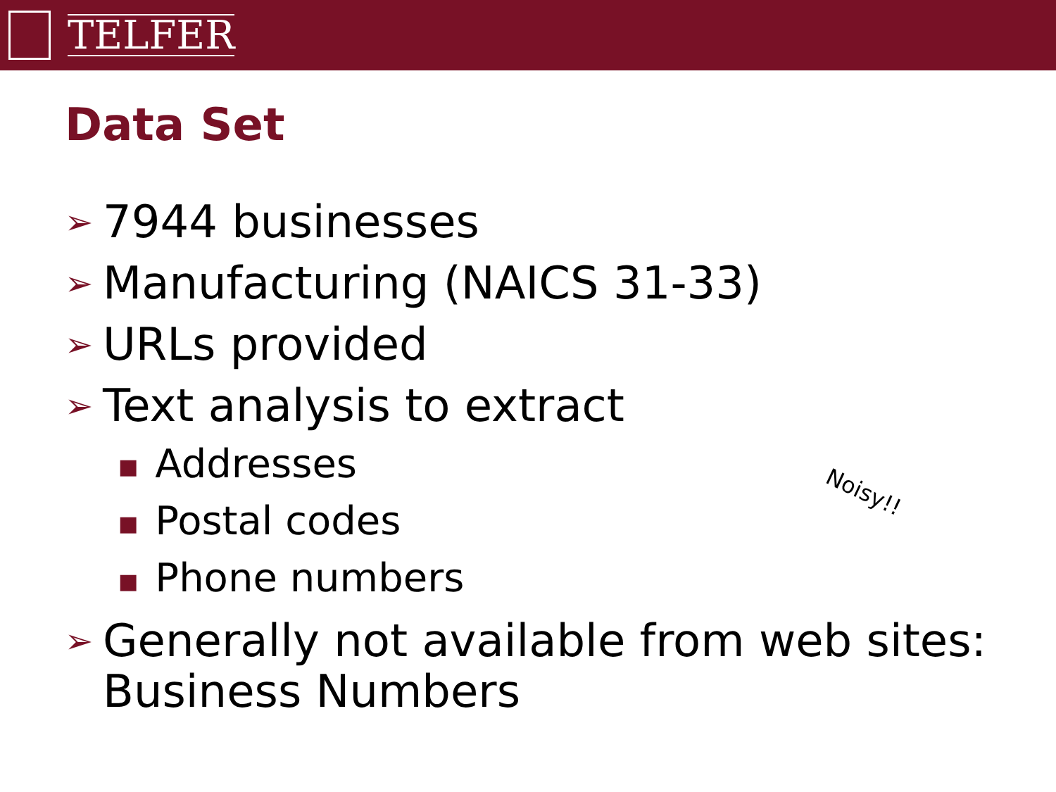TELFER
Data Set
➢ 7944 businesses
➢ Manufacturing (NAICS 31-33)
➢ URLs provided
➢ Text analysis to extract
■ Addresses
■ Postal codes
■ Phone numbers
➢ Generally not available from web sites: Business Numbers
Noisy!!